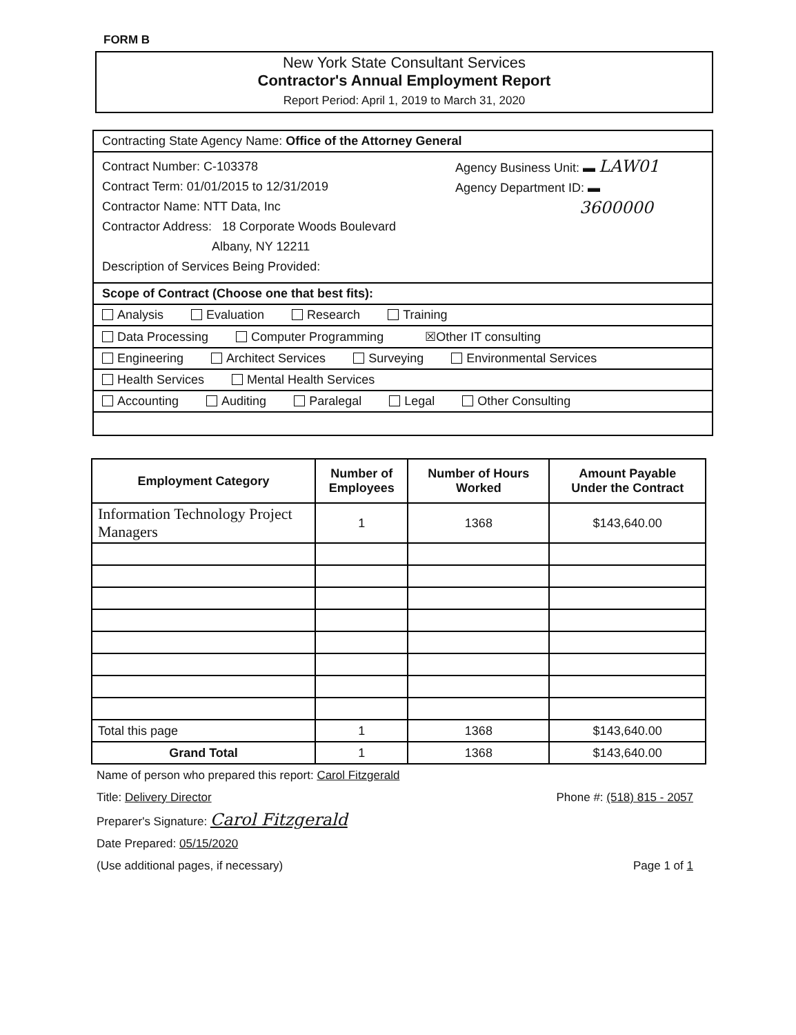FORM B
New York State Consultant Services
Contractor's Annual Employment Report
Report Period: April 1, 2019 to March 31, 2020
Contracting State Agency Name: Office of the Attorney General
Contract Number: C-103378
Contract Term: 01/01/2015 to 12/31/2019
Contractor Name: NTT Data, Inc
Contractor Address: 18 Corporate Woods Boulevard
Albany, NY 12211
Description of Services Being Provided:
Agency Business Unit: ▬ LAW01
Agency Department ID: ▬
3600000
Scope of Contract (Choose one that best fits):
Analysis Evaluation Research Training
Data Processing Computer Programming ☒Other IT consulting
Engineering Architect Services Surveying Environmental Services
Health Services Mental Health Services
Accounting Auditing Paralegal Legal Other Consulting
| Employment Category | Number of Employees | Number of Hours Worked | Amount Payable Under the Contract |
| --- | --- | --- | --- |
| Information Technology Project Managers | 1 | 1368 | $143,640.00 |
| Total this page | 1 | 1368 | $143,640.00 |
| Grand Total | 1 | 1368 | $143,640.00 |
Name of person who prepared this report: Carol Fitzgerald
Title: Delivery Director Phone #: (518) 815 - 2057
Preparer's Signature: Carol Fitzgerald
Date Prepared: 05/15/2020
(Use additional pages, if necessary) Page 1 of 1